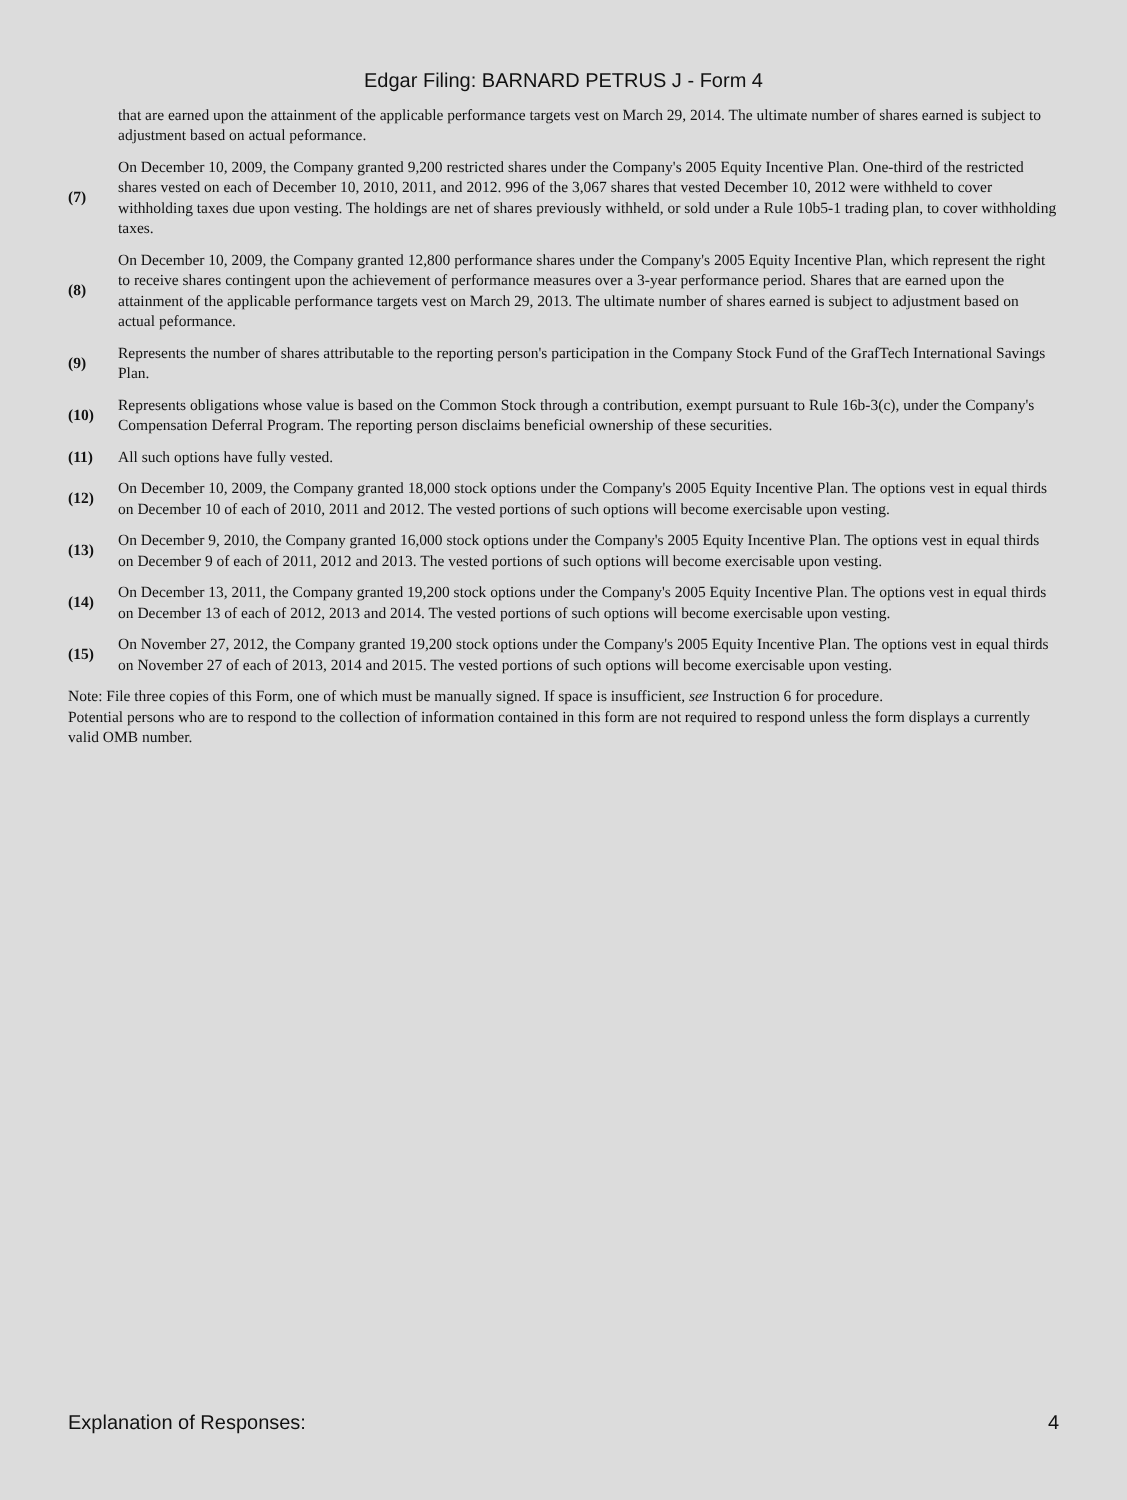Edgar Filing: BARNARD PETRUS J - Form 4
| | that are earned upon the attainment of the applicable performance targets vest on March 29, 2014. The ultimate number of shares earned is subject to adjustment based on actual peformance. |
| (7) | On December 10, 2009, the Company granted 9,200 restricted shares under the Company's 2005 Equity Incentive Plan. One-third of the restricted shares vested on each of December 10, 2010, 2011, and 2012. 996 of the 3,067 shares that vested December 10, 2012 were withheld to cover withholding taxes due upon vesting. The holdings are net of shares previously withheld, or sold under a Rule 10b5-1 trading plan, to cover withholding taxes. |
| (8) | On December 10, 2009, the Company granted 12,800 performance shares under the Company's 2005 Equity Incentive Plan, which represent the right to receive shares contingent upon the achievement of performance measures over a 3-year performance period. Shares that are earned upon the attainment of the applicable performance targets vest on March 29, 2013. The ultimate number of shares earned is subject to adjustment based on actual peformance. |
| (9) | Represents the number of shares attributable to the reporting person's participation in the Company Stock Fund of the GrafTech International Savings Plan. |
| (10) | Represents obligations whose value is based on the Common Stock through a contribution, exempt pursuant to Rule 16b-3(c), under the Company's Compensation Deferral Program. The reporting person disclaims beneficial ownership of these securities. |
| (11) | All such options have fully vested. |
| (12) | On December 10, 2009, the Company granted 18,000 stock options under the Company's 2005 Equity Incentive Plan. The options vest in equal thirds on December 10 of each of 2010, 2011 and 2012. The vested portions of such options will become exercisable upon vesting. |
| (13) | On December 9, 2010, the Company granted 16,000 stock options under the Company's 2005 Equity Incentive Plan. The options vest in equal thirds on December 9 of each of 2011, 2012 and 2013. The vested portions of such options will become exercisable upon vesting. |
| (14) | On December 13, 2011, the Company granted 19,200 stock options under the Company's 2005 Equity Incentive Plan. The options vest in equal thirds on December 13 of each of 2012, 2013 and 2014. The vested portions of such options will become exercisable upon vesting. |
| (15) | On November 27, 2012, the Company granted 19,200 stock options under the Company's 2005 Equity Incentive Plan. The options vest in equal thirds on November 27 of each of 2013, 2014 and 2015. The vested portions of such options will become exercisable upon vesting. |
Note: File three copies of this Form, one of which must be manually signed. If space is insufficient, see Instruction 6 for procedure.
Potential persons who are to respond to the collection of information contained in this form are not required to respond unless the form displays a currently valid OMB number.
Explanation of Responses: 4